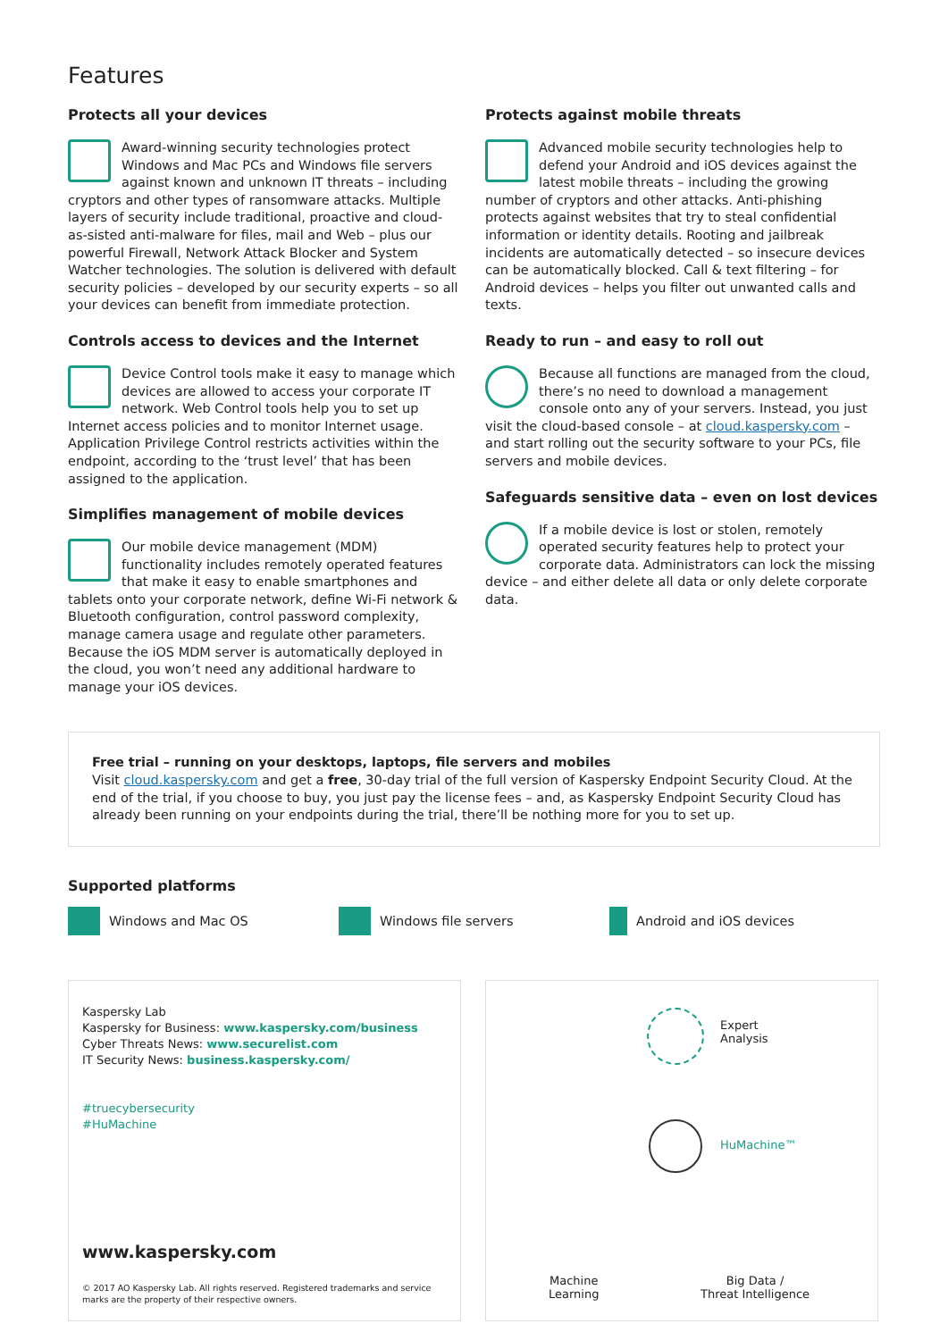Features
Protects all your devices
Award-winning security technologies protect Windows and Mac PCs and Windows file servers against known and unknown IT threats – including cryptors and other types of ransomware attacks. Multiple layers of security include traditional, proactive and cloud-as-sisted anti-malware for files, mail and Web – plus our powerful Firewall, Network Attack Blocker and System Watcher technologies. The solution is delivered with default security policies – developed by our security experts – so all your devices can benefit from immediate protection.
Controls access to devices and the Internet
Device Control tools make it easy to manage which devices are allowed to access your corporate IT network. Web Control tools help you to set up Internet access policies and to monitor Internet usage. Application Privilege Control restricts activities within the endpoint, according to the ‘trust level’ that has been assigned to the application.
Simplifies management of mobile devices
Our mobile device management (MDM) functionality includes remotely operated features that make it easy to enable smartphones and tablets onto your corporate network, define Wi-Fi network & Bluetooth configuration, control password complexity, manage camera usage and regulate other parameters. Because the iOS MDM server is automatically deployed in the cloud, you won’t need any additional hardware to manage your iOS devices.
Protects against mobile threats
Advanced mobile security technologies help to defend your Android and iOS devices against the latest mobile threats – including the growing number of cryptors and other attacks. Anti-phishing protects against websites that try to steal confidential information or identity details. Rooting and jailbreak incidents are automatically detected – so insecure devices can be automatically blocked. Call & text filtering – for Android devices – helps you filter out unwanted calls and texts.
Ready to run – and easy to roll out
Because all functions are managed from the cloud, there’s no need to download a management console onto any of your servers. Instead, you just visit the cloud-based console – at cloud.kaspersky.com – and start rolling out the security software to your PCs, file servers and mobile devices.
Safeguards sensitive data – even on lost devices
If a mobile device is lost or stolen, remotely operated security features help to protect your corporate data. Administrators can lock the missing device – and either delete all data or only delete corporate data.
Free trial – running on your desktops, laptops, file servers and mobiles
Visit cloud.kaspersky.com and get a free, 30-day trial of the full version of Kaspersky Endpoint Security Cloud. At the end of the trial, if you choose to buy, you just pay the license fees – and, as Kaspersky Endpoint Security Cloud has already been running on your endpoints during the trial, there’ll be nothing more for you to set up.
Supported platforms
Windows and Mac OS Windows file servers Android and iOS devices
Kaspersky Lab
Kaspersky for Business: www.kaspersky.com/business
Cyber Threats News: www.securelist.com
IT Security News: business.kaspersky.com/
#truecybersecurity
#HuMachine
www.kaspersky.com
© 2017 AO Kaspersky Lab. All rights reserved. Registered trademarks and service marks are the property of their respective owners.
Expert
Analysis
HuMachine™
Machine
Learning
Big Data /
Threat Intelligence